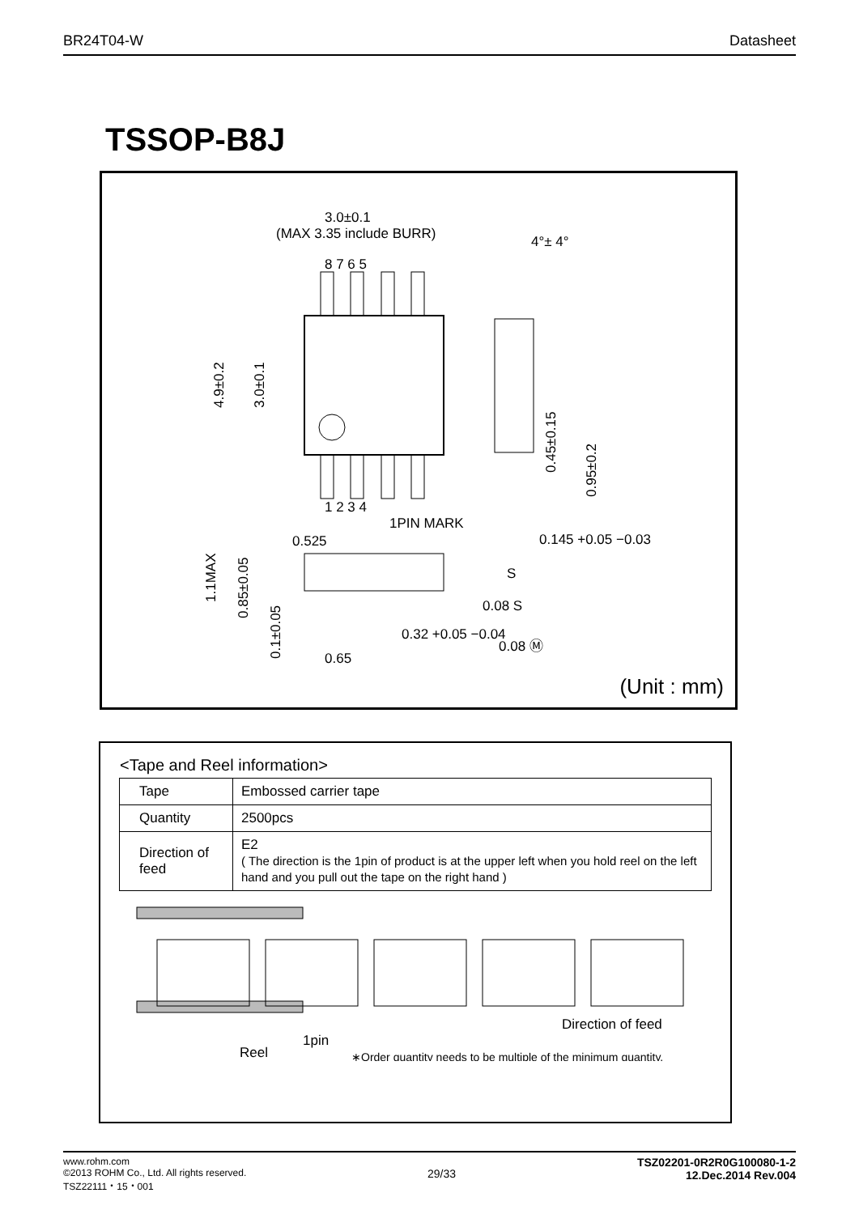BR24T04-W Datasheet
TSSOP-B8J
3.0±0.1
(MAX 3.35 include BURR)
4°± 4°
8 7 6 5
1 2 3 4
1PIN MARK
0.525
0.145 +0.05 −0.03
S
0.08 S
0.32 +0.05 −0.04
0.08 Ⓜ
0.65
4.9±0.2
3.0±0.1
0.45±0.15
0.95±0.2
1.1MAX
0.85±0.05
0.1±0.05
(Unit : mm)
<Tape and Reel information>
| Tape | Embossed carrier tape |
| Quantity | 2500pcs |
| Direction of feed | E2 ( The direction is the 1pin of product is at the upper left when you hold reel on the left hand and you pull out the tape on the right hand ) |
1pin
Reel
Direction of feed
∗Order quantity needs to be multiple of the minimum quantity.
www.rohm.com
©2013 ROHM Co., Ltd. All rights reserved.
TSZ22111・15・001
29/33
TSZ02201-0R2R0G100080-1-2
12.Dec.2014 Rev.004